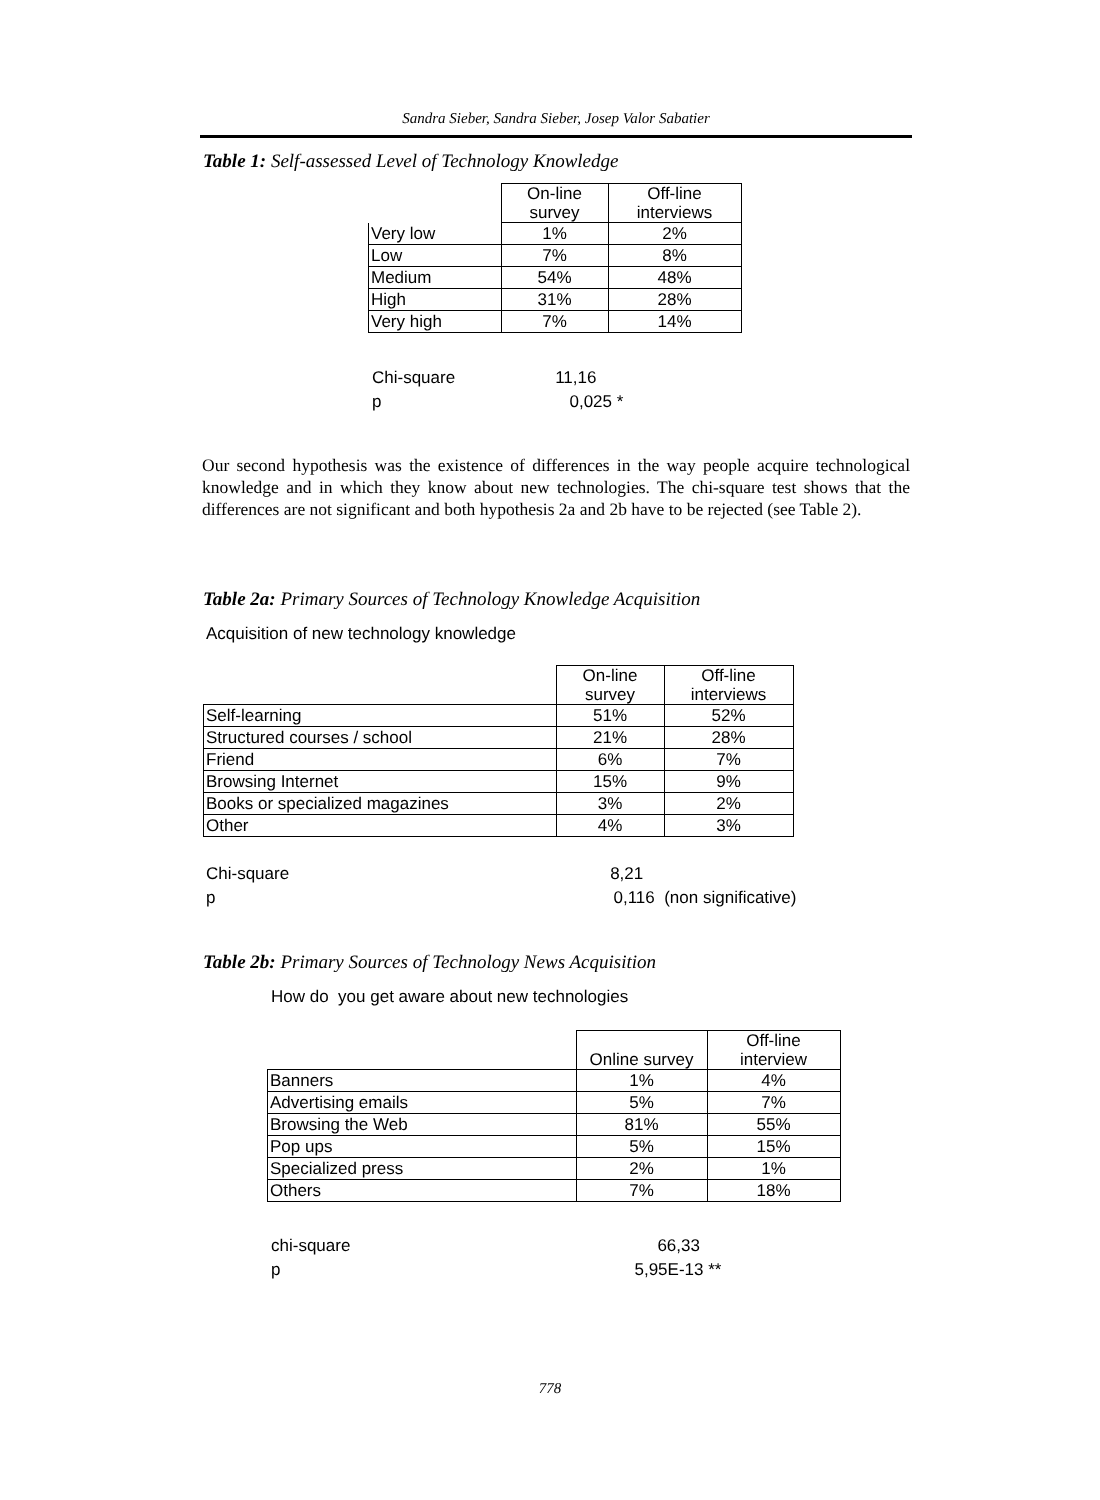Sandra Sieber, Sandra Sieber, Josep Valor Sabatier
Table 1: Self-assessed Level of Technology Knowledge
| | On-line survey | Off-line interviews |
| Very low | 1% | 2% |
| Low | 7% | 8% |
| Medium | 54% | 48% |
| High | 31% | 28% |
| Very high | 7% | 14% |
Chi-square 11,16
p 0,025 *
Our second hypothesis was the existence of differences in the way people acquire technological knowledge and in which they know about new technologies. The chi-square test shows that the differences are not significant and both hypothesis 2a and 2b have to be rejected (see Table 2).
Table 2a: Primary Sources of Technology Knowledge Acquisition
Acquisition of new technology knowledge
| | On-line survey | Off-line interviews |
| Self-learning | 51% | 52% |
| Structured courses / school | 21% | 28% |
| Friend | 6% | 7% |
| Browsing Internet | 15% | 9% |
| Books or specialized magazines | 3% | 2% |
| Other | 4% | 3% |
Chi-square 8,21
p 0,116 (non significative)
Table 2b: Primary Sources of Technology News Acquisition
How do you get aware about new technologies
| | Online survey | Off-line interview |
| Banners | 1% | 4% |
| Advertising emails | 5% | 7% |
| Browsing the Web | 81% | 55% |
| Pop ups | 5% | 15% |
| Specialized press | 2% | 1% |
| Others | 7% | 18% |
chi-square 66,33
p 5,95E-13 **
778